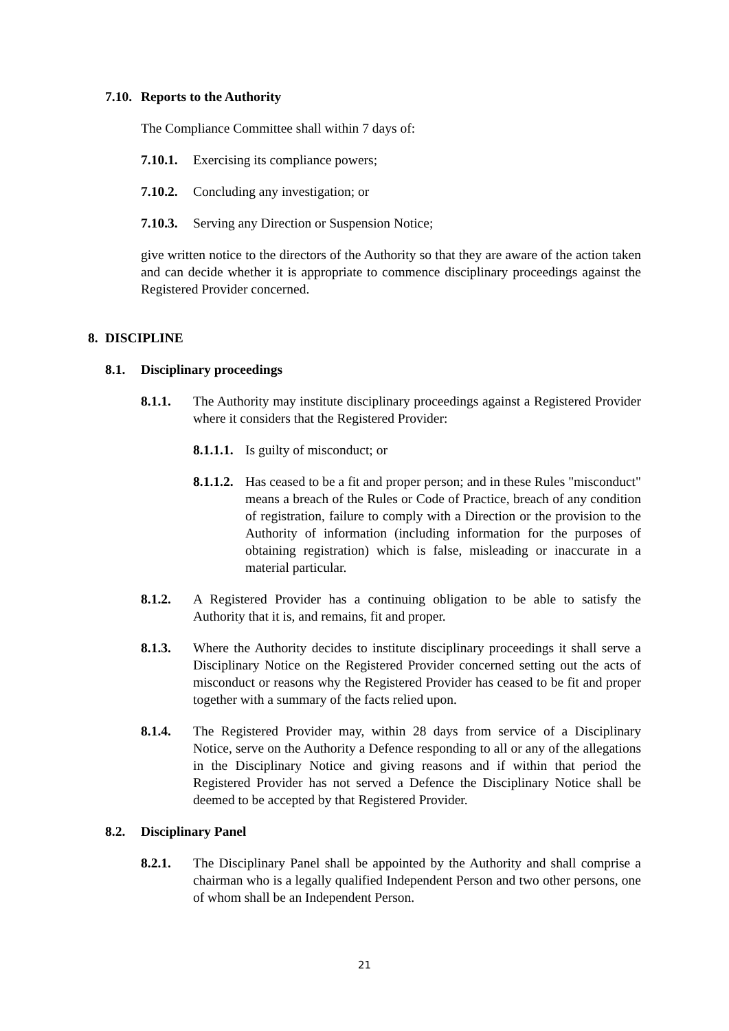7.10. Reports to the Authority
The Compliance Committee shall within 7 days of:
7.10.1. Exercising its compliance powers;
7.10.2. Concluding any investigation; or
7.10.3. Serving any Direction or Suspension Notice;
give written notice to the directors of the Authority so that they are aware of the action taken and can decide whether it is appropriate to commence disciplinary proceedings against the Registered Provider concerned.
8. DISCIPLINE
8.1. Disciplinary proceedings
8.1.1. The Authority may institute disciplinary proceedings against a Registered Provider where it considers that the Registered Provider:
8.1.1.1. Is guilty of misconduct; or
8.1.1.2. Has ceased to be a fit and proper person; and in these Rules "misconduct" means a breach of the Rules or Code of Practice, breach of any condition of registration, failure to comply with a Direction or the provision to the Authority of information (including information for the purposes of obtaining registration) which is false, misleading or inaccurate in a material particular.
8.1.2. A Registered Provider has a continuing obligation to be able to satisfy the Authority that it is, and remains, fit and proper.
8.1.3. Where the Authority decides to institute disciplinary proceedings it shall serve a Disciplinary Notice on the Registered Provider concerned setting out the acts of misconduct or reasons why the Registered Provider has ceased to be fit and proper together with a summary of the facts relied upon.
8.1.4. The Registered Provider may, within 28 days from service of a Disciplinary Notice, serve on the Authority a Defence responding to all or any of the allegations in the Disciplinary Notice and giving reasons and if within that period the Registered Provider has not served a Defence the Disciplinary Notice shall be deemed to be accepted by that Registered Provider.
8.2. Disciplinary Panel
8.2.1. The Disciplinary Panel shall be appointed by the Authority and shall comprise a chairman who is a legally qualified Independent Person and two other persons, one of whom shall be an Independent Person.
21